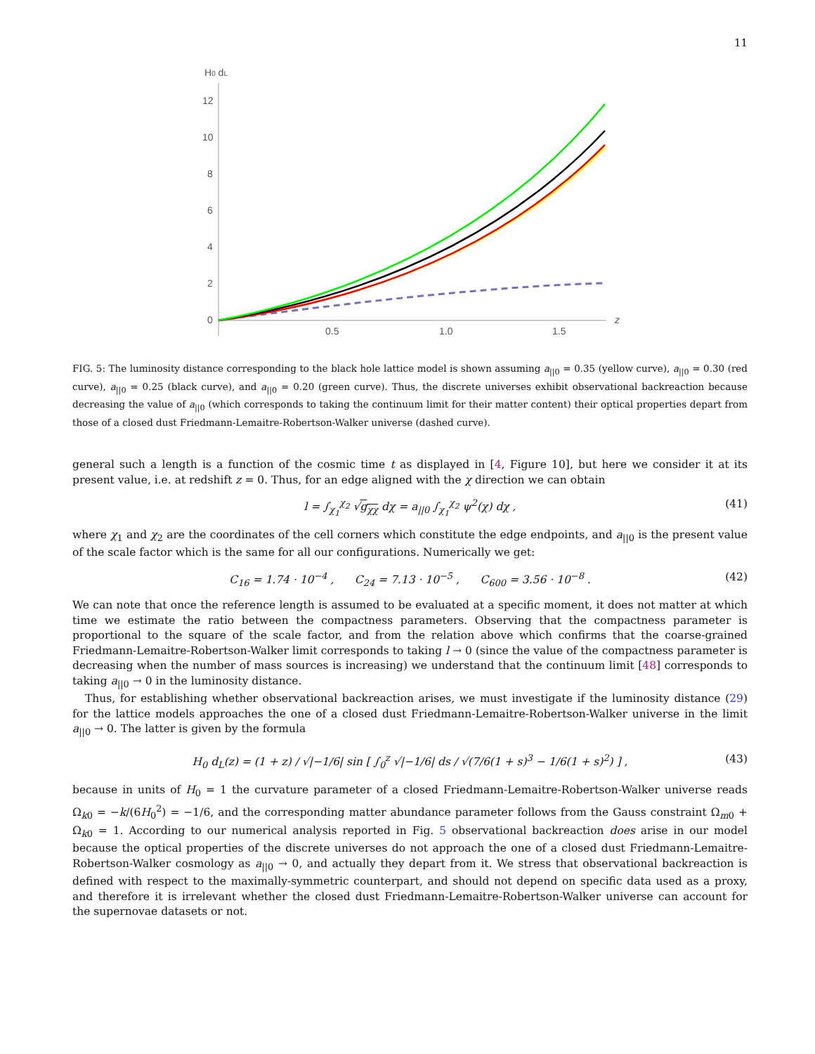11
H0 dL
12
10
8
6
4
2
0
0.5
1.0
1.5
z
FIG. 5: The luminosity distance corresponding to the black hole lattice model is shown assuming a<sub>||0</sub> = 0.35 (yellow curve), a<sub>||0</sub> = 0.30 (red curve), a<sub>||0</sub> = 0.25 (black curve), and a<sub>||0</sub> = 0.20 (green curve). Thus, the discrete universes exhibit observational backreaction because decreasing the value of a<sub>||0</sub> (which corresponds to taking the continuum limit for their matter content) their optical properties depart from those of a closed dust Friedmann-Lemaitre-Robertson-Walker universe (dashed curve).
general such a length is a function of the cosmic time t as displayed in [4, Figure 10], but here we consider it at its present value, i.e. at redshift z = 0. Thus, for an edge aligned with the χ direction we can obtain
l = ∫<sub>χ<sub>1</sub></sub><sup>χ<sub>2</sub></sup> √g<sub>χχ</sub> dχ = a<sub>||0</sub> ∫<sub>χ<sub>1</sub></sub><sup>χ<sub>2</sub></sup> ψ<sup>2</sup>(χ) dχ , (41)
where χ<sub>1</sub> and χ<sub>2</sub> are the coordinates of the cell corners which constitute the edge endpoints, and a<sub>||0</sub> is the present value of the scale factor which is the same for all our configurations. Numerically we get:
C<sub>16</sub> = 1.74 · 10<sup>−4</sup> , C<sub>24</sub> = 7.13 · 10<sup>−5</sup> , C<sub>600</sub> = 3.56 · 10<sup>−8</sup> . (42)
We can note that once the reference length is assumed to be evaluated at a specific moment, it does not matter at which time we estimate the ratio between the compactness parameters. Observing that the compactness parameter is proportional to the square of the scale factor, and from the relation above which confirms that the coarse-grained Friedmann-Lemaitre-Robertson-Walker limit corresponds to taking l → 0 (since the value of the compactness parameter is decreasing when the number of mass sources is increasing) we understand that the continuum limit [48] corresponds to taking a<sub>||0</sub> → 0 in the luminosity distance.
Thus, for establishing whether observational backreaction arises, we must investigate if the luminosity distance (29) for the lattice models approaches the one of a closed dust Friedmann-Lemaitre-Robertson-Walker universe in the limit a<sub>||0</sub> → 0. The latter is given by the formula
H<sub>0</sub> d<sub>L</sub>(z) = (1 + z) / √|−1/6| sin [ ∫<sub>0</sub><sup>z</sup> √|−1/6| ds / √(7/6(1 + s)<sup>3</sup> − 1/6(1 + s)<sup>2</sup>) ] , (43)
because in units of H<sub>0</sub> = 1 the curvature parameter of a closed Friedmann-Lemaitre-Robertson-Walker universe reads Ω<sub>k0</sub> = −k/(6H<sub>0</sub><sup>2</sup>) = −1/6, and the corresponding matter abundance parameter follows from the Gauss constraint Ω<sub>m0</sub> + Ω<sub>k0</sub> = 1. According to our numerical analysis reported in Fig. 5 observational backreaction does arise in our model because the optical properties of the discrete universes do not approach the one of a closed dust Friedmann-Lemaitre-Robertson-Walker cosmology as a<sub>||0</sub> → 0, and actually they depart from it. We stress that observational backreaction is defined with respect to the maximally-symmetric counterpart, and should not depend on specific data used as a proxy, and therefore it is irrelevant whether the closed dust Friedmann-Lemaitre-Robertson-Walker universe can account for the supernovae datasets or not.